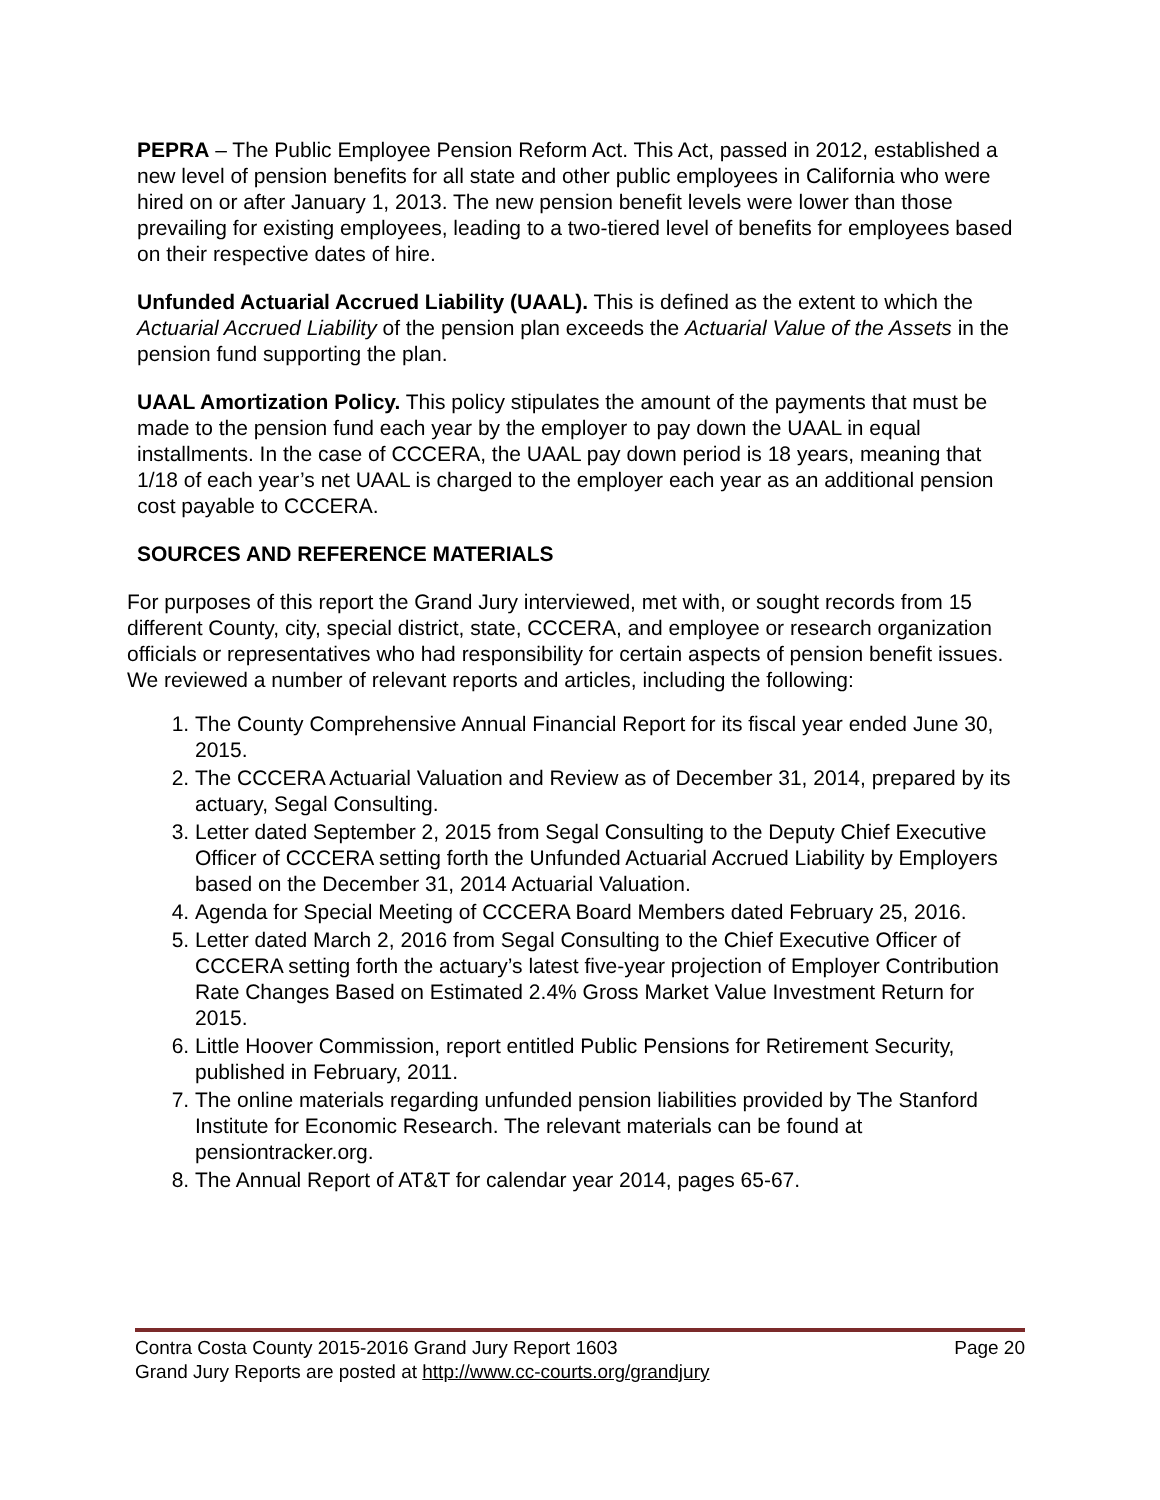PEPRA – The Public Employee Pension Reform Act. This Act, passed in 2012, established a new level of pension benefits for all state and other public employees in California who were hired on or after January 1, 2013. The new pension benefit levels were lower than those prevailing for existing employees, leading to a two-tiered level of benefits for employees based on their respective dates of hire.
Unfunded Actuarial Accrued Liability (UAAL). This is defined as the extent to which the Actuarial Accrued Liability of the pension plan exceeds the Actuarial Value of the Assets in the pension fund supporting the plan.
UAAL Amortization Policy. This policy stipulates the amount of the payments that must be made to the pension fund each year by the employer to pay down the UAAL in equal installments. In the case of CCCERA, the UAAL pay down period is 18 years, meaning that 1/18 of each year’s net UAAL is charged to the employer each year as an additional pension cost payable to CCCERA.
SOURCES AND REFERENCE MATERIALS
For purposes of this report the Grand Jury interviewed, met with, or sought records from 15 different County, city, special district, state, CCCERA, and employee or research organization officials or representatives who had responsibility for certain aspects of pension benefit issues. We reviewed a number of relevant reports and articles, including the following:
1. The County Comprehensive Annual Financial Report for its fiscal year ended June 30, 2015.
2. The CCCERA Actuarial Valuation and Review as of December 31, 2014, prepared by its actuary, Segal Consulting.
3. Letter dated September 2, 2015 from Segal Consulting to the Deputy Chief Executive Officer of CCCERA setting forth the Unfunded Actuarial Accrued Liability by Employers based on the December 31, 2014 Actuarial Valuation.
4. Agenda for Special Meeting of CCCERA Board Members dated February 25, 2016.
5. Letter dated March 2, 2016 from Segal Consulting to the Chief Executive Officer of CCCERA setting forth the actuary’s latest five-year projection of Employer Contribution Rate Changes Based on Estimated 2.4% Gross Market Value Investment Return for 2015.
6. Little Hoover Commission, report entitled Public Pensions for Retirement Security, published in February, 2011.
7. The online materials regarding unfunded pension liabilities provided by The Stanford Institute for Economic Research. The relevant materials can be found at pensiontracker.org.
8. The Annual Report of AT&T for calendar year 2014, pages 65-67.
Contra Costa County 2015-2016 Grand Jury Report 1603 Page 20
Grand Jury Reports are posted at http://www.cc-courts.org/grandjury